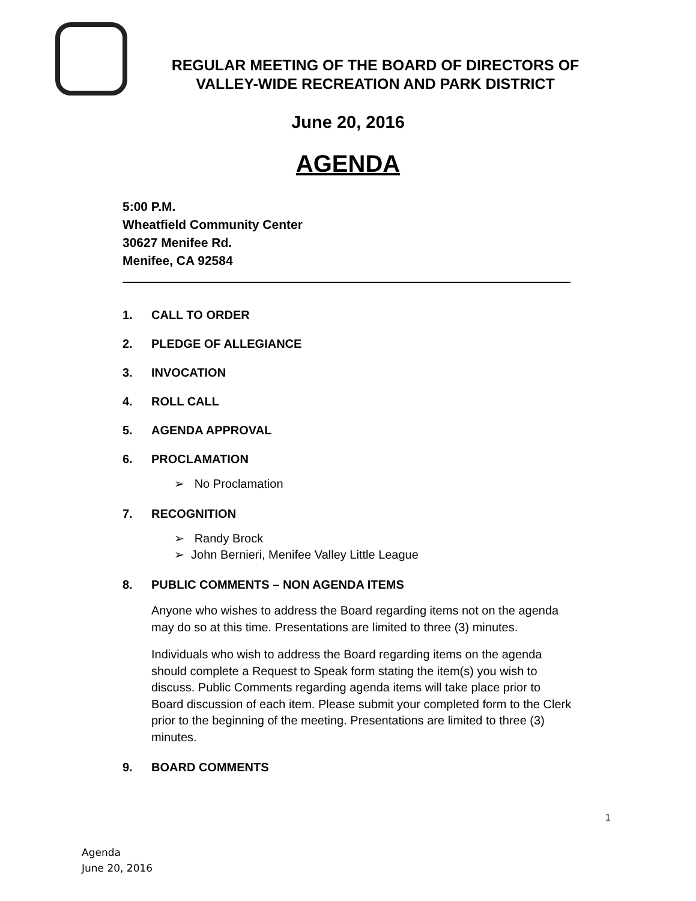REGULAR MEETING OF THE BOARD OF DIRECTORS OF VALLEY-WIDE RECREATION AND PARK DISTRICT
June 20, 2016
AGENDA
5:00 P.M.
Wheatfield Community Center
30627 Menifee Rd.
Menifee, CA 92584
1. CALL TO ORDER
2. PLEDGE OF ALLEGIANCE
3. INVOCATION
4. ROLL CALL
5. AGENDA APPROVAL
6. PROCLAMATION
➢ No Proclamation
7. RECOGNITION
➢ Randy Brock
➢ John Bernieri, Menifee Valley Little League
8. PUBLIC COMMENTS – NON AGENDA ITEMS
Anyone who wishes to address the Board regarding items not on the agenda may do so at this time. Presentations are limited to three (3) minutes.
Individuals who wish to address the Board regarding items on the agenda should complete a Request to Speak form stating the item(s) you wish to discuss. Public Comments regarding agenda items will take place prior to Board discussion of each item. Please submit your completed form to the Clerk prior to the beginning of the meeting. Presentations are limited to three (3) minutes.
9. BOARD COMMENTS
1
Agenda
June 20, 2016